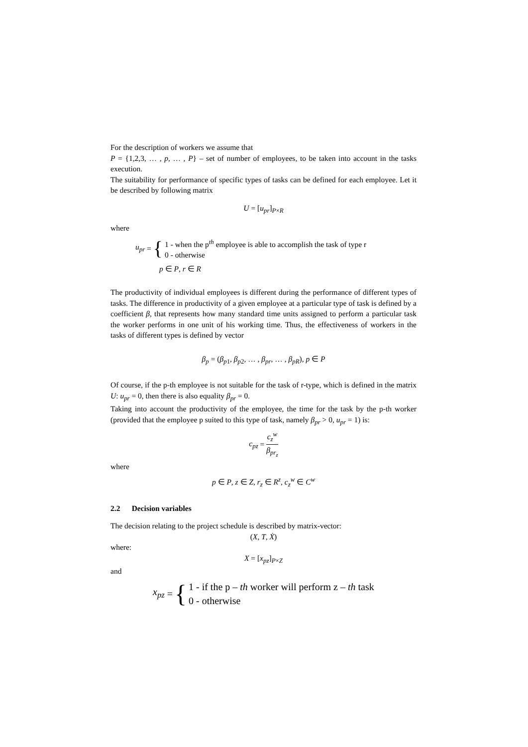For the description of workers we assume that
P = {1,2,3, … , p, … , P} – set of number of employees, to be taken into account in the tasks execution.
The suitability for performance of specific types of tasks can be defined for each employee. Let it be described by following matrix
U = [u<sub>pr</sub>]<sub>P×R</sub>
where
u<sub>pr</sub> = {
1 - when the p<sup>th</sup> employee is able to accomplish the task of type r
0 - otherwise
p ∈ P, r ∈ R
The productivity of individual employees is different during the performance of different types of tasks. The difference in productivity of a given employee at a particular type of task is defined by a coefficient β, that represents how many standard time units assigned to perform a particular task the worker performs in one unit of his working time. Thus, the effectiveness of workers in the tasks of different types is defined by vector
β<sub>p</sub> = (β<sub>p1</sub>, β<sub>p2</sub>, … , β<sub>pr</sub>, … , β<sub>pR</sub>), p ∈ P
Of course, if the p-th employee is not suitable for the task of r-type, which is defined in the matrix U: u<sub>pr</sub> = 0, then there is also equality β<sub>pr</sub> = 0.
Taking into account the productivity of the employee, the time for the task by the p-th worker (provided that the employee p suited to this type of task, namely β<sub>pr</sub> > 0, u<sub>pr</sub> = 1) is:
c<sub>pz</sub> = c<sub>z</sub><sup>w</sup> β<sub>pr<sub>z</sub></sub>
where
p ∈ P, z ∈ Z, r<sub>z</sub> ∈ R<sup>z</sup>, c<sub>z</sub><sup>w</sup> ∈ C<sup>w</sup>
2.2 Decision variables
The decision relating to the project schedule is described by matrix-vector:
(X, T, Ẋ)
where:
X = [x<sub>pz</sub>]<sub>P×Z</sub>
and
x<sub>pz</sub> = {
1 - if the p – th worker will perform z – th task
0 - otherwise